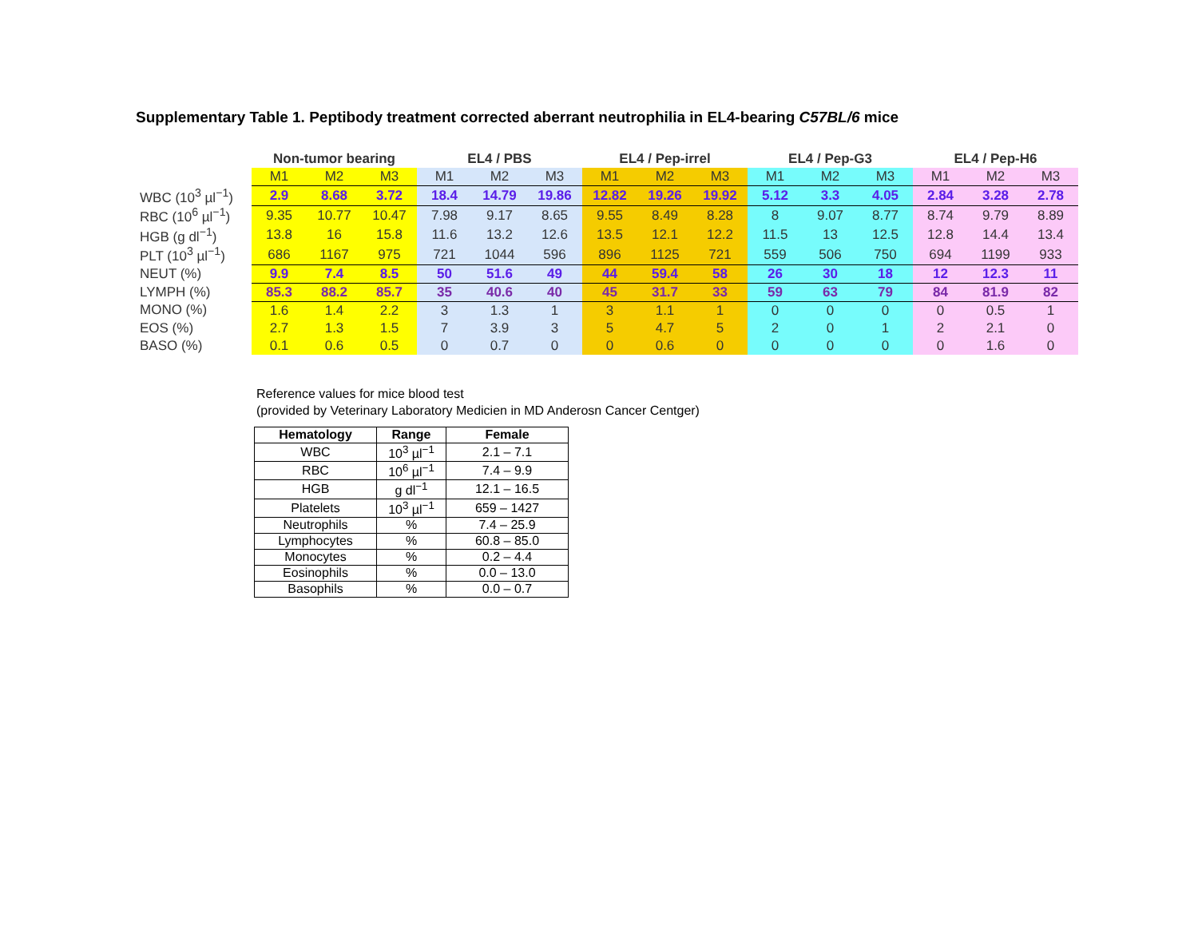Supplementary Table 1. Peptibody treatment corrected aberrant neutrophilia in EL4-bearing C57BL/6 mice
| | Non-tumor bearing | | | EL4 / PBS | | | EL4 / Pep-irrel | | | EL4 / Pep-G3 | | | EL4 / Pep-H6 | | |
| --- | --- | --- | --- | --- | --- | --- | --- | --- | --- | --- | --- | --- | --- | --- | --- |
| | M1 | M2 | M3 | M1 | M2 | M3 | M1 | M2 | M3 | M1 | M2 | M3 | M1 | M2 | M3 |
| WBC (10<sup>3</sup> µl<sup>−1</sup>) | 2.9 | 8.68 | 3.72 | 18.4 | 14.79 | 19.86 | 12.82 | 19.26 | 19.92 | 5.12 | 3.3 | 4.05 | 2.84 | 3.28 | 2.78 |
| RBC (10<sup>6</sup> µl<sup>−1</sup>) | 9.35 | 10.77 | 10.47 | 7.98 | 9.17 | 8.65 | 9.55 | 8.49 | 8.28 | 8 | 9.07 | 8.77 | 8.74 | 9.79 | 8.89 |
| HGB (g dl<sup>−1</sup>) | 13.8 | 16 | 15.8 | 11.6 | 13.2 | 12.6 | 13.5 | 12.1 | 12.2 | 11.5 | 13 | 12.5 | 12.8 | 14.4 | 13.4 |
| PLT (10<sup>3</sup> µl<sup>−1</sup>) | 686 | 1167 | 975 | 721 | 1044 | 596 | 896 | 1125 | 721 | 559 | 506 | 750 | 694 | 1199 | 933 |
| NEUT (%) | 9.9 | 7.4 | 8.5 | 50 | 51.6 | 49 | 44 | 59.4 | 58 | 26 | 30 | 18 | 12 | 12.3 | 11 |
| LYMPH (%) | 85.3 | 88.2 | 85.7 | 35 | 40.6 | 40 | 45 | 31.7 | 33 | 59 | 63 | 79 | 84 | 81.9 | 82 |
| MONO (%) | 1.6 | 1.4 | 2.2 | 3 | 1.3 | 1 | 3 | 1.1 | 1 | 0 | 0 | 0 | 0 | 0.5 | 1 |
| EOS (%) | 2.7 | 1.3 | 1.5 | 7 | 3.9 | 3 | 5 | 4.7 | 5 | 2 | 0 | 1 | 2 | 2.1 | 0 |
| BASO (%) | 0.1 | 0.6 | 0.5 | 0 | 0.7 | 0 | 0 | 0.6 | 0 | 0 | 0 | 0 | 0 | 1.6 | 0 |
Reference values for mice blood test
(provided by Veterinary Laboratory Medicien in MD Anderosn Cancer Centger)
| Hematology | Range | Female |
| --- | --- | --- |
| WBC | 10<sup>3</sup> µl<sup>−1</sup> | 2.1 – 7.1 |
| RBC | 10<sup>6</sup> µl<sup>−1</sup> | 7.4 – 9.9 |
| HGB | g dl<sup>−1</sup> | 12.1 – 16.5 |
| Platelets | 10<sup>3</sup> µl<sup>−1</sup> | 659 – 1427 |
| Neutrophils | % | 7.4 – 25.9 |
| Lymphocytes | % | 60.8 – 85.0 |
| Monocytes | % | 0.2 – 4.4 |
| Eosinophils | % | 0.0 – 13.0 |
| Basophils | % | 0.0 – 0.7 |